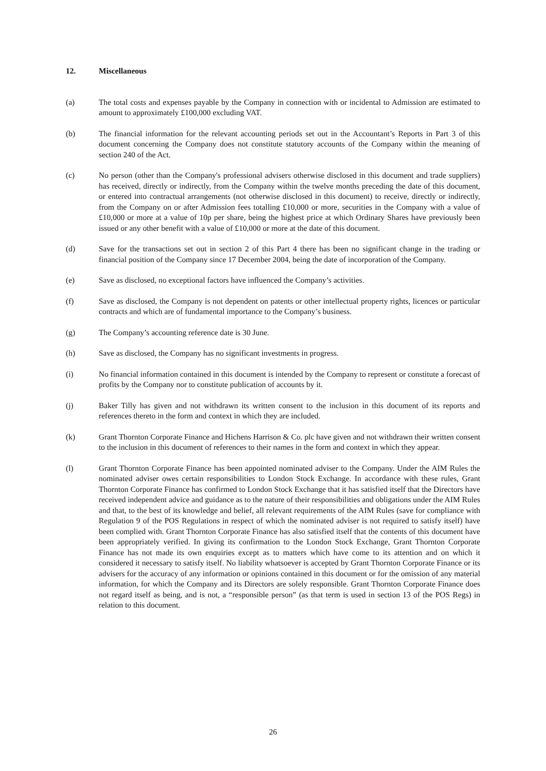12. Miscellaneous
(a) The total costs and expenses payable by the Company in connection with or incidental to Admission are estimated to amount to approximately £100,000 excluding VAT.
(b) The financial information for the relevant accounting periods set out in the Accountant’s Reports in Part 3 of this document concerning the Company does not constitute statutory accounts of the Company within the meaning of section 240 of the Act.
(c) No person (other than the Company's professional advisers otherwise disclosed in this document and trade suppliers) has received, directly or indirectly, from the Company within the twelve months preceding the date of this document, or entered into contractual arrangements (not otherwise disclosed in this document) to receive, directly or indirectly, from the Company on or after Admission fees totalling £10,000 or more, securities in the Company with a value of £10,000 or more at a value of 10p per share, being the highest price at which Ordinary Shares have previously been issued or any other benefit with a value of £10,000 or more at the date of this document.
(d) Save for the transactions set out in section 2 of this Part 4 there has been no significant change in the trading or financial position of the Company since 17 December 2004, being the date of incorporation of the Company.
(e) Save as disclosed, no exceptional factors have influenced the Company’s activities.
(f) Save as disclosed, the Company is not dependent on patents or other intellectual property rights, licences or particular contracts and which are of fundamental importance to the Company’s business.
(g) The Company’s accounting reference date is 30 June.
(h) Save as disclosed, the Company has no significant investments in progress.
(i) No financial information contained in this document is intended by the Company to represent or constitute a forecast of profits by the Company nor to constitute publication of accounts by it.
(j) Baker Tilly has given and not withdrawn its written consent to the inclusion in this document of its reports and references thereto in the form and context in which they are included.
(k) Grant Thornton Corporate Finance and Hichens Harrison & Co. plc have given and not withdrawn their written consent to the inclusion in this document of references to their names in the form and context in which they appear.
(l) Grant Thornton Corporate Finance has been appointed nominated adviser to the Company. Under the AIM Rules the nominated adviser owes certain responsibilities to London Stock Exchange. In accordance with these rules, Grant Thornton Corporate Finance has confirmed to London Stock Exchange that it has satisfied itself that the Directors have received independent advice and guidance as to the nature of their responsibilities and obligations under the AIM Rules and that, to the best of its knowledge and belief, all relevant requirements of the AIM Rules (save for compliance with Regulation 9 of the POS Regulations in respect of which the nominated adviser is not required to satisfy itself) have been complied with. Grant Thornton Corporate Finance has also satisfied itself that the contents of this document have been appropriately verified. In giving its confirmation to the London Stock Exchange, Grant Thornton Corporate Finance has not made its own enquiries except as to matters which have come to its attention and on which it considered it necessary to satisfy itself. No liability whatsoever is accepted by Grant Thornton Corporate Finance or its advisers for the accuracy of any information or opinions contained in this document or for the omission of any material information, for which the Company and its Directors are solely responsible. Grant Thornton Corporate Finance does not regard itself as being, and is not, a “responsible person” (as that term is used in section 13 of the POS Regs) in relation to this document.
26